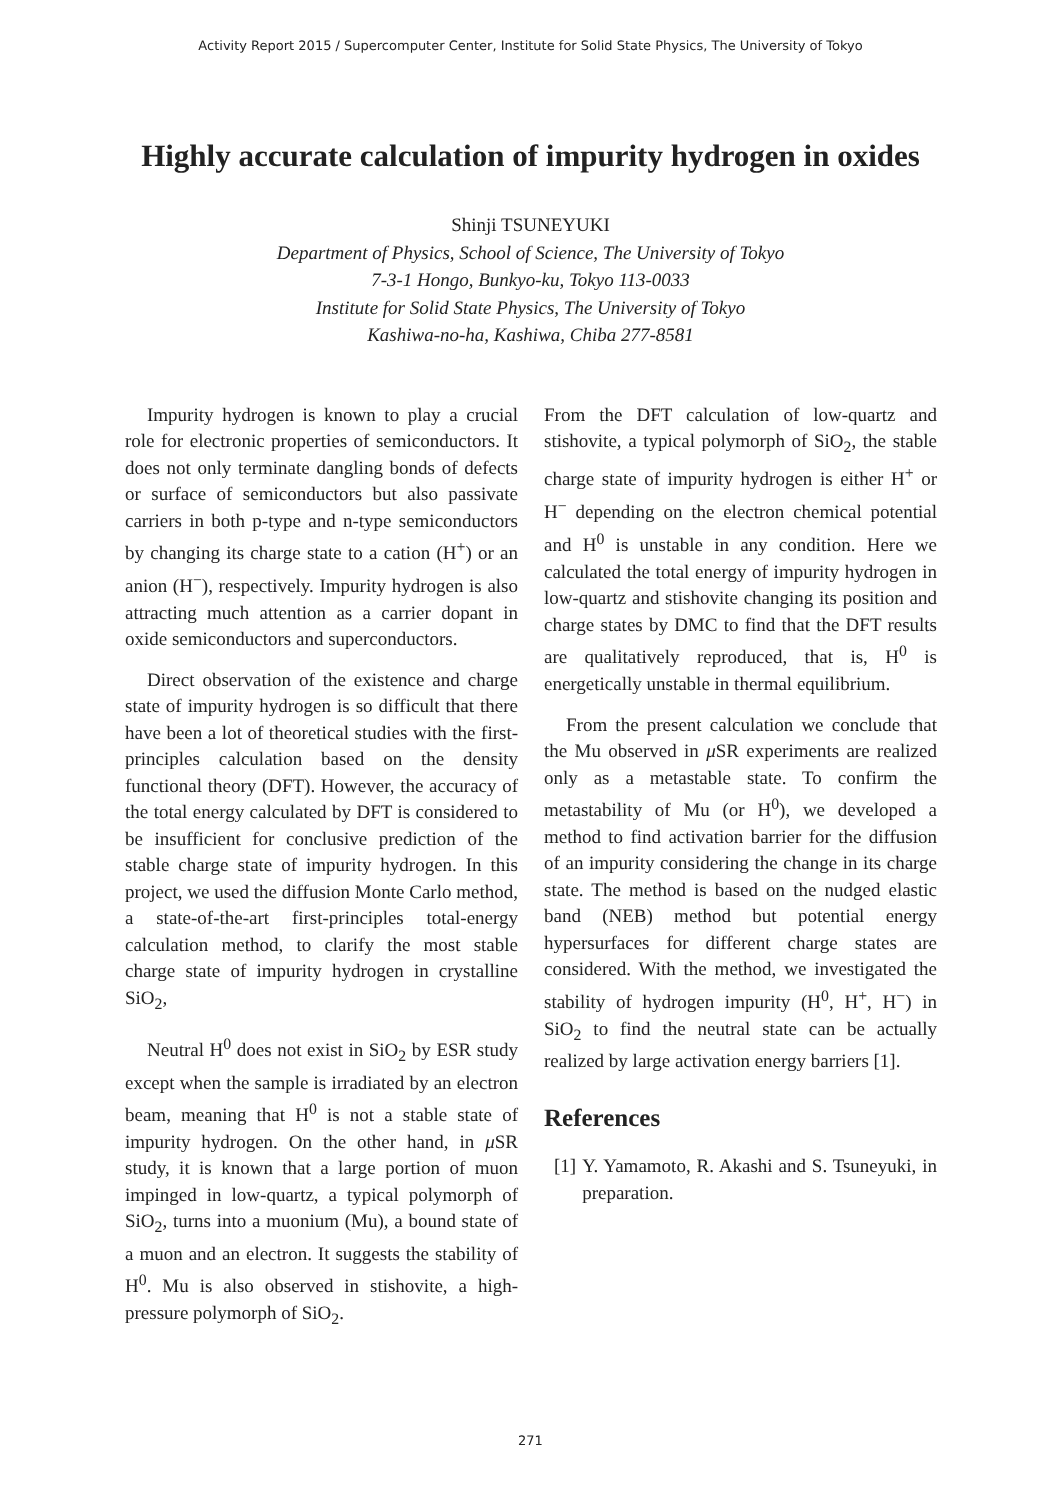Activity Report 2015 / Supercomputer Center, Institute for Solid State Physics, The University of Tokyo
Highly accurate calculation of impurity hydrogen in oxides
Shinji TSUNEYUKI
Department of Physics, School of Science, The University of Tokyo
7-3-1 Hongo, Bunkyo-ku, Tokyo 113-0033
Institute for Solid State Physics, The University of Tokyo
Kashiwa-no-ha, Kashiwa, Chiba 277-8581
Impurity hydrogen is known to play a crucial role for electronic properties of semiconductors. It does not only terminate dangling bonds of defects or surface of semiconductors but also passivate carriers in both p-type and n-type semiconductors by changing its charge state to a cation (H<sup>+</sup>) or an anion (H<sup>−</sup>), respectively. Impurity hydrogen is also attracting much attention as a carrier dopant in oxide semiconductors and superconductors.
Direct observation of the existence and charge state of impurity hydrogen is so difficult that there have been a lot of theoretical studies with the first-principles calculation based on the density functional theory (DFT). However, the accuracy of the total energy calculated by DFT is considered to be insufficient for conclusive prediction of the stable charge state of impurity hydrogen. In this project, we used the diffusion Monte Carlo method, a state-of-the-art first-principles total-energy calculation method, to clarify the most stable charge state of impurity hydrogen in crystalline SiO<sub>2</sub>,
Neutral H<sup>0</sup> does not exist in SiO<sub>2</sub> by ESR study except when the sample is irradiated by an electron beam, meaning that H<sup>0</sup> is not a stable state of impurity hydrogen. On the other hand, in μ SR study, it is known that a large portion of muon impinged in low-quartz, a typical polymorph of SiO<sub>2</sub>, turns into a muonium (Mu), a bound state of a muon and an electron. It suggests the stability of H<sup>0</sup>. Mu is also observed in stishovite, a high-pressure polymorph of SiO<sub>2</sub>.
From the DFT calculation of low-quartz and stishovite, a typical polymorph of SiO<sub>2</sub>, the stable charge state of impurity hydrogen is either H<sup>+</sup> or H<sup>−</sup> depending on the electron chemical potential and H<sup>0</sup> is unstable in any condition. Here we calculated the total energy of impurity hydrogen in low-quartz and stishovite changing its position and charge states by DMC to find that the DFT results are qualitatively reproduced, that is, H<sup>0</sup> is energetically unstable in thermal equilibrium.
From the present calculation we conclude that the Mu observed in μ SR experiments are realized only as a metastable state. To confirm the metastability of Mu (or H<sup>0</sup>), we developed a method to find activation barrier for the diffusion of an impurity considering the change in its charge state. The method is based on the nudged elastic band (NEB) method but potential energy hypersurfaces for different charge states are considered. With the method, we investigated the stability of hydrogen impurity (H<sup>0</sup>, H<sup>+</sup>, H<sup>−</sup>) in SiO<sub>2</sub> to find the neutral state can be actually realized by large activation energy barriers [1].
References
[1] Y. Yamamoto, R. Akashi and S. Tsuneyuki, in preparation.
271